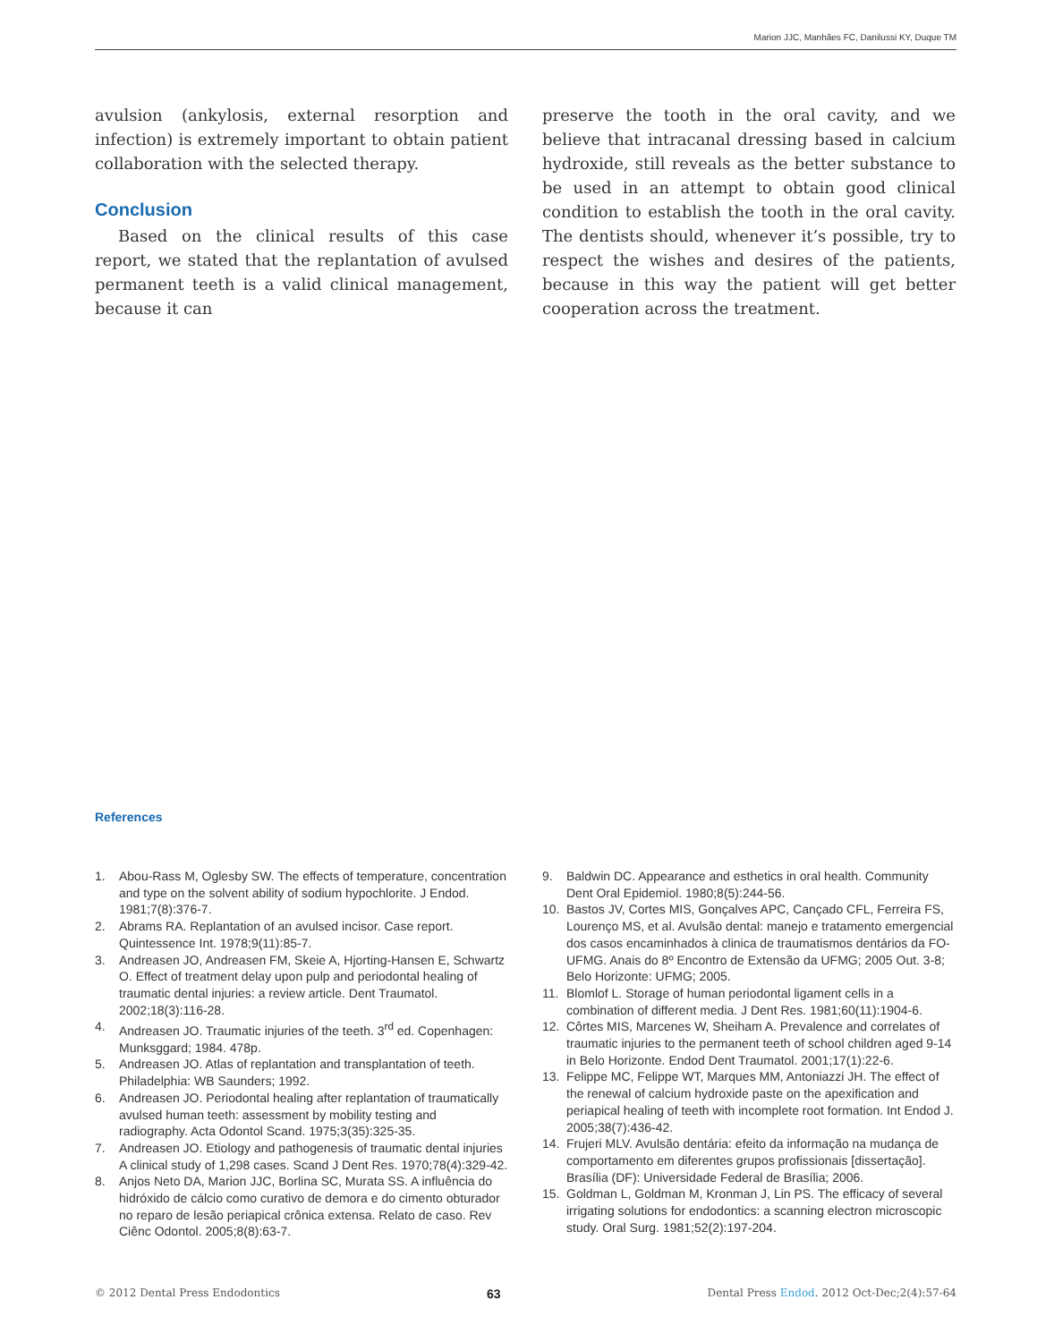Marion JJC, Manhães FC, Danilussi KY, Duque TM
avulsion (ankylosis, external resorption and infection) is extremely important to obtain patient collaboration with the selected therapy.
Conclusion
Based on the clinical results of this case report, we stated that the replantation of avulsed permanent teeth is a valid clinical management, because it can
preserve the tooth in the oral cavity, and we believe that intracanal dressing based in calcium hydroxide, still reveals as the better substance to be used in an attempt to obtain good clinical condition to establish the tooth in the oral cavity. The dentists should, whenever it’s possible, try to respect the wishes and desires of the patients, because in this way the patient will get better cooperation across the treatment.
References
1. Abou-Rass M, Oglesby SW. The effects of temperature, concentration and type on the solvent ability of sodium hypochlorite. J Endod. 1981;7(8):376-7.
2. Abrams RA. Replantation of an avulsed incisor. Case report. Quintessence Int. 1978;9(11):85-7.
3. Andreasen JO, Andreasen FM, Skeie A, Hjorting-Hansen E, Schwartz O. Effect of treatment delay upon pulp and periodontal healing of traumatic dental injuries: a review article. Dent Traumatol. 2002;18(3):116-28.
4. Andreasen JO. Traumatic injuries of the teeth. 3<sup>rd</sup> ed. Copenhagen: Munksggard; 1984. 478p.
5. Andreasen JO. Atlas of replantation and transplantation of teeth. Philadelphia: WB Saunders; 1992.
6. Andreasen JO. Periodontal healing after replantation of traumatically avulsed human teeth: assessment by mobility testing and radiography. Acta Odontol Scand. 1975;3(35):325-35.
7. Andreasen JO. Etiology and pathogenesis of traumatic dental injuries A clinical study of 1,298 cases. Scand J Dent Res. 1970;78(4):329-42.
8. Anjos Neto DA, Marion JJC, Borlina SC, Murata SS. A influência do hidróxido de cálcio como curativo de demora e do cimento obturador no reparo de lesão periapical crônica extensa. Relato de caso. Rev Ciênc Odontol. 2005;8(8):63-7.
9. Baldwin DC. Appearance and esthetics in oral health. Community Dent Oral Epidemiol. 1980;8(5):244-56.
10. Bastos JV, Cortes MIS, Gonçalves APC, Cançado CFL, Ferreira FS, Lourenço MS, et al. Avulsão dental: manejo e tratamento emergencial dos casos encaminhados à clinica de traumatismos dentários da FO-UFMG. Anais do 8º Encontro de Extensão da UFMG; 2005 Out. 3-8; Belo Horizonte: UFMG; 2005.
11. Blomlof L. Storage of human periodontal ligament cells in a combination of different media. J Dent Res. 1981;60(11):1904-6.
12. Côrtes MIS, Marcenes W, Sheiham A. Prevalence and correlates of traumatic injuries to the permanent teeth of school children aged 9-14 in Belo Horizonte. Endod Dent Traumatol. 2001;17(1):22-6.
13. Felippe MC, Felippe WT, Marques MM, Antoniazzi JH. The effect of the renewal of calcium hydroxide paste on the apexification and periapical healing of teeth with incomplete root formation. Int Endod J. 2005;38(7):436-42.
14. Frujeri MLV. Avulsão dentária: efeito da informação na mudança de comportamento em diferentes grupos profissionais [dissertação]. Brasília (DF): Universidade Federal de Brasília; 2006.
15. Goldman L, Goldman M, Kronman J, Lin PS. The efficacy of several irrigating solutions for endodontics: a scanning electron microscopic study. Oral Surg. 1981;52(2):197-204.
© 2012 Dental Press Endodontics 63 Dental Press Endod. 2012 Oct-Dec;2(4):57-64